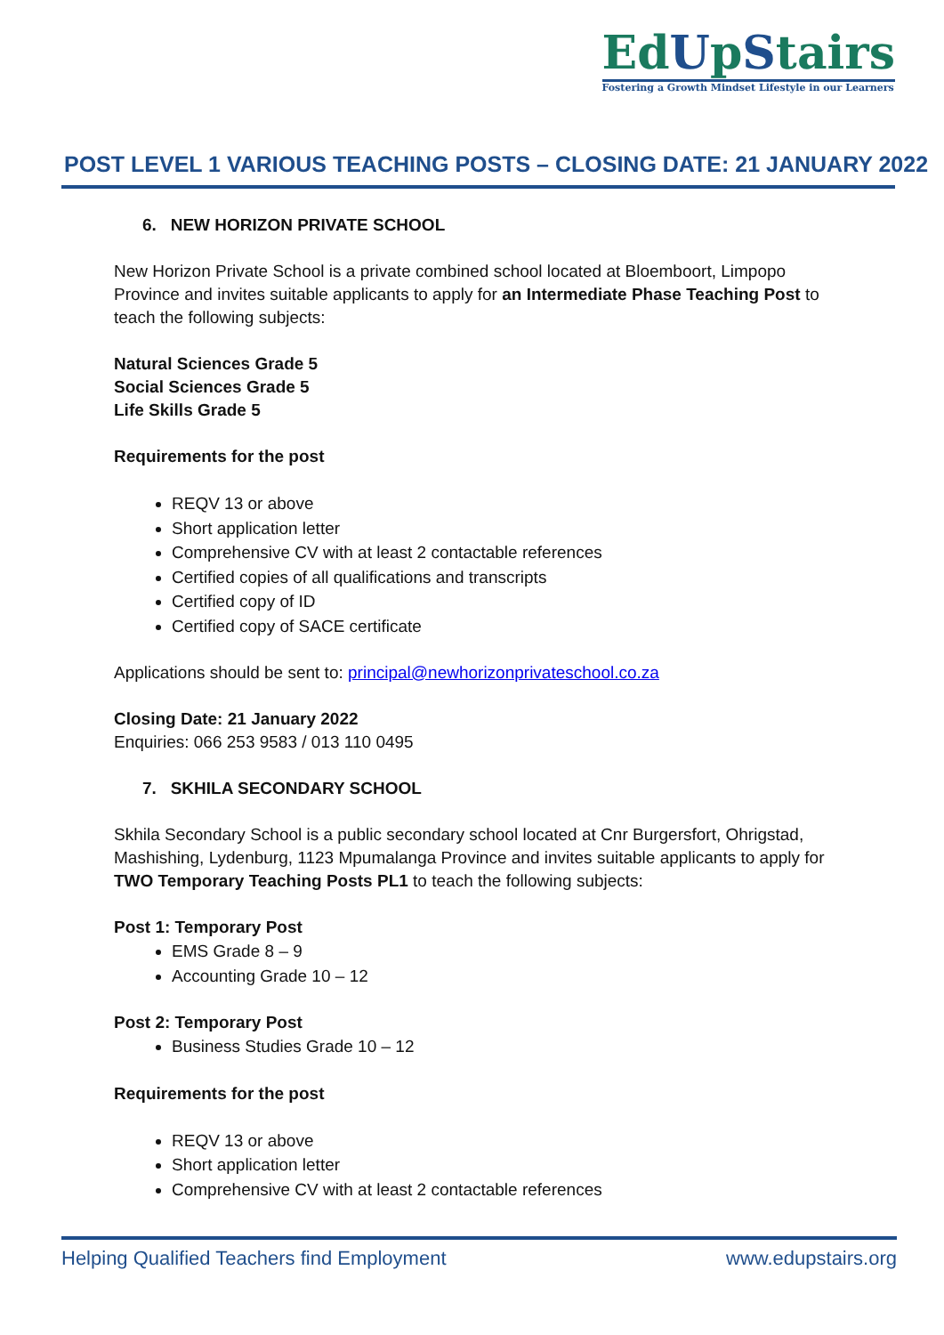EdUpStairs
Fostering a Growth Mindset Lifestyle in our Learners
POST LEVEL 1 VARIOUS TEACHING POSTS – CLOSING DATE: 21 JANUARY 2022
6. NEW HORIZON PRIVATE SCHOOL
New Horizon Private School is a private combined school located at Bloemboort, Limpopo Province and invites suitable applicants to apply for an Intermediate Phase Teaching Post to teach the following subjects:
Natural Sciences Grade 5
Social Sciences Grade 5
Life Skills Grade 5
Requirements for the post
REQV 13 or above
Short application letter
Comprehensive CV with at least 2 contactable references
Certified copies of all qualifications and transcripts
Certified copy of ID
Certified copy of SACE certificate
Applications should be sent to: principal@newhorizonprivateschool.co.za
Closing Date: 21 January 2022
Enquiries: 066 253 9583 / 013 110 0495
7. SKHILA SECONDARY SCHOOL
Skhila Secondary School is a public secondary school located at Cnr Burgersfort, Ohrigstad, Mashishing, Lydenburg, 1123 Mpumalanga Province and invites suitable applicants to apply for TWO Temporary Teaching Posts PL1 to teach the following subjects:
Post 1: Temporary Post
EMS Grade 8 – 9
Accounting Grade 10 – 12
Post 2: Temporary Post
Business Studies Grade 10 – 12
Requirements for the post
REQV 13 or above
Short application letter
Comprehensive CV with at least 2 contactable references
Helping Qualified Teachers find Employment www.edupstairs.org